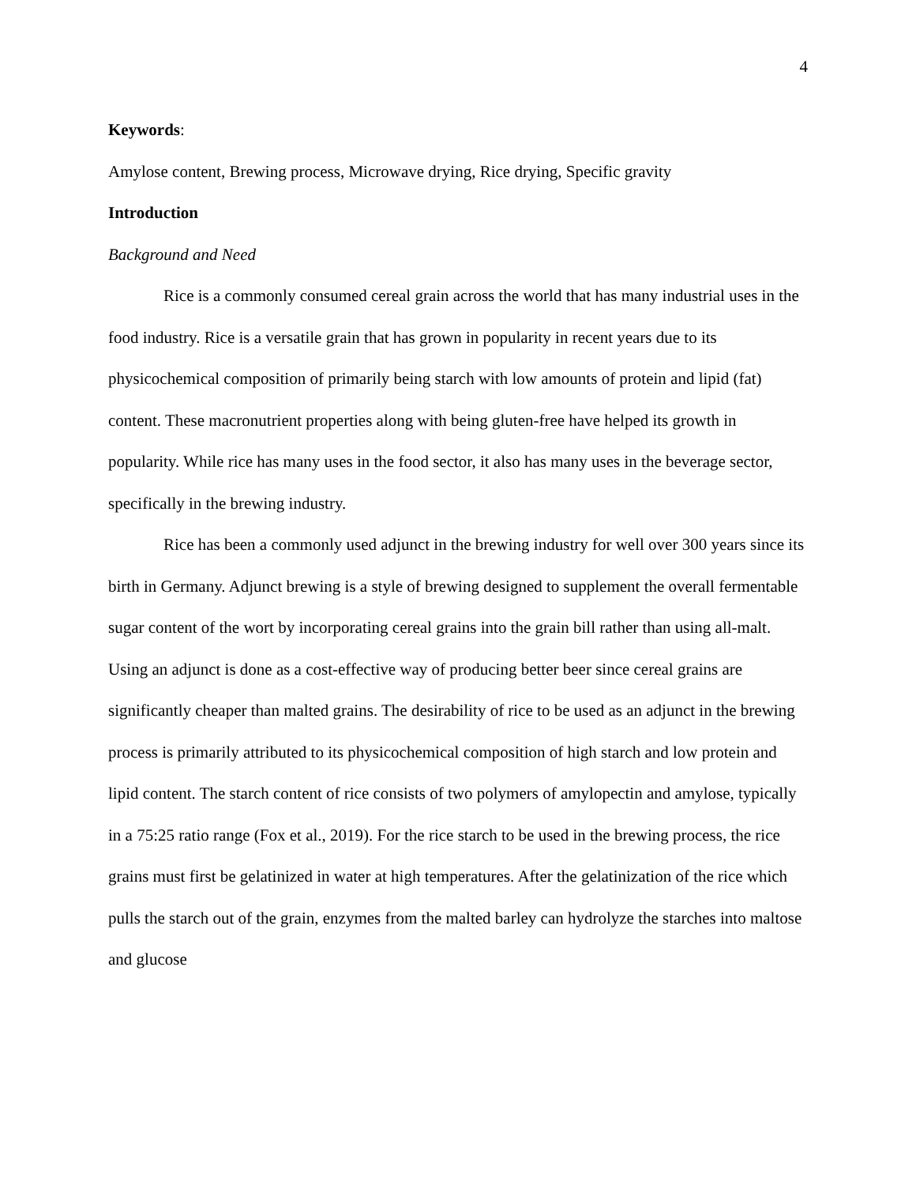4
Keywords:
Amylose content, Brewing process, Microwave drying, Rice drying, Specific gravity
Introduction
Background and Need
Rice is a commonly consumed cereal grain across the world that has many industrial uses in the food industry. Rice is a versatile grain that has grown in popularity in recent years due to its physicochemical composition of primarily being starch with low amounts of protein and lipid (fat) content. These macronutrient properties along with being gluten-free have helped its growth in popularity. While rice has many uses in the food sector, it also has many uses in the beverage sector, specifically in the brewing industry.
Rice has been a commonly used adjunct in the brewing industry for well over 300 years since its birth in Germany. Adjunct brewing is a style of brewing designed to supplement the overall fermentable sugar content of the wort by incorporating cereal grains into the grain bill rather than using all-malt. Using an adjunct is done as a cost-effective way of producing better beer since cereal grains are significantly cheaper than malted grains. The desirability of rice to be used as an adjunct in the brewing process is primarily attributed to its physicochemical composition of high starch and low protein and lipid content. The starch content of rice consists of two polymers of amylopectin and amylose, typically in a 75:25 ratio range (Fox et al., 2019). For the rice starch to be used in the brewing process, the rice grains must first be gelatinized in water at high temperatures. After the gelatinization of the rice which pulls the starch out of the grain, enzymes from the malted barley can hydrolyze the starches into maltose and glucose